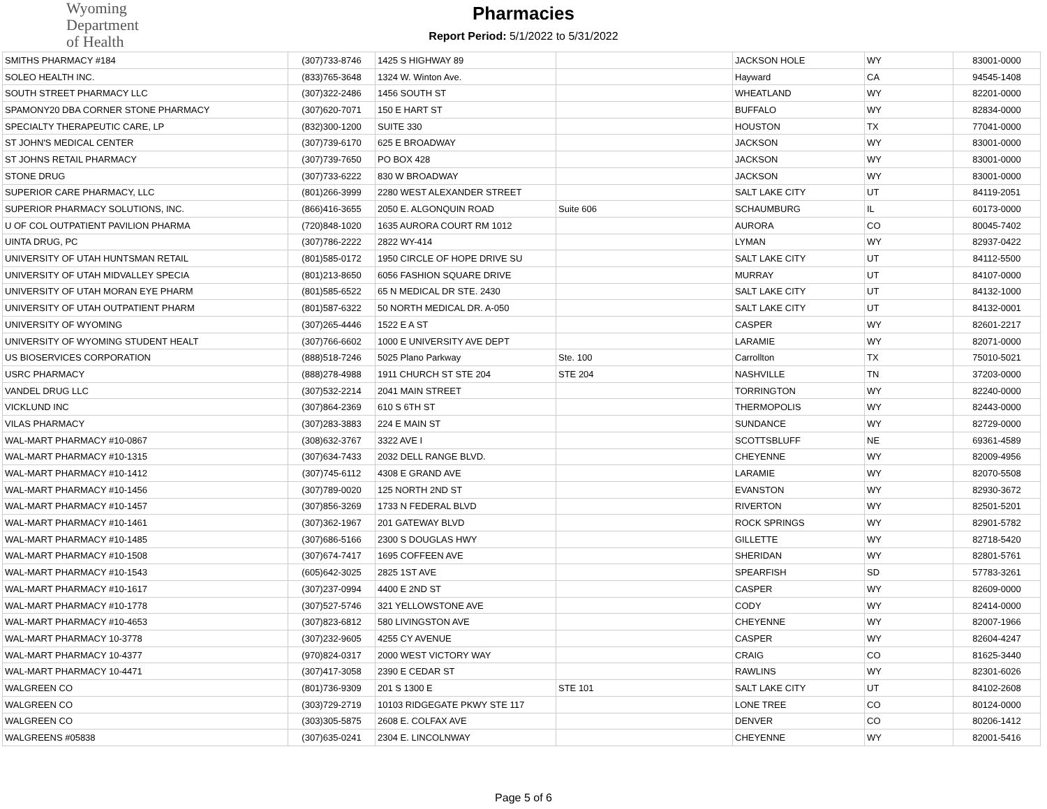Wyoming
Department
of Health
Pharmacies
Report Period: 5/1/2022 to 5/31/2022
| SMITHS PHARMACY #184 | (307)733-8746 | 1425 S HIGHWAY 89 | | JACKSON HOLE | WY | 83001-0000 |
| SOLEO HEALTH INC. | (833)765-3648 | 1324 W. Winton Ave. | | Hayward | CA | 94545-1408 |
| SOUTH STREET PHARMACY LLC | (307)322-2486 | 1456 SOUTH ST | | WHEATLAND | WY | 82201-0000 |
| SPAMONY20 DBA CORNER STONE PHARMACY | (307)620-7071 | 150 E HART ST | | BUFFALO | WY | 82834-0000 |
| SPECIALTY THERAPEUTIC CARE, LP | (832)300-1200 | SUITE 330 | | HOUSTON | TX | 77041-0000 |
| ST JOHN'S MEDICAL CENTER | (307)739-6170 | 625 E BROADWAY | | JACKSON | WY | 83001-0000 |
| ST JOHNS RETAIL PHARMACY | (307)739-7650 | PO BOX 428 | | JACKSON | WY | 83001-0000 |
| STONE DRUG | (307)733-6222 | 830 W BROADWAY | | JACKSON | WY | 83001-0000 |
| SUPERIOR CARE PHARMACY, LLC | (801)266-3999 | 2280 WEST ALEXANDER STREET | | SALT LAKE CITY | UT | 84119-2051 |
| SUPERIOR PHARMACY SOLUTIONS, INC. | (866)416-3655 | 2050 E. ALGONQUIN ROAD | Suite 606 | SCHAUMBURG | IL | 60173-0000 |
| U OF COL OUTPATIENT PAVILION PHARMA | (720)848-1020 | 1635 AURORA COURT RM 1012 | | AURORA | CO | 80045-7402 |
| UINTA DRUG, PC | (307)786-2222 | 2822 WY-414 | | LYMAN | WY | 82937-0422 |
| UNIVERSITY OF UTAH HUNTSMAN RETAIL | (801)585-0172 | 1950 CIRCLE OF HOPE DRIVE SU | | SALT LAKE CITY | UT | 84112-5500 |
| UNIVERSITY OF UTAH MIDVALLEY SPECIA | (801)213-8650 | 6056 FASHION SQUARE DRIVE | | MURRAY | UT | 84107-0000 |
| UNIVERSITY OF UTAH MORAN EYE PHARM | (801)585-6522 | 65 N MEDICAL DR STE. 2430 | | SALT LAKE CITY | UT | 84132-1000 |
| UNIVERSITY OF UTAH OUTPATIENT PHARM | (801)587-6322 | 50 NORTH MEDICAL DR. A-050 | | SALT LAKE CITY | UT | 84132-0001 |
| UNIVERSITY OF WYOMING | (307)265-4446 | 1522 E A ST | | CASPER | WY | 82601-2217 |
| UNIVERSITY OF WYOMING STUDENT HEALT | (307)766-6602 | 1000 E UNIVERSITY AVE DEPT | | LARAMIE | WY | 82071-0000 |
| US BIOSERVICES CORPORATION | (888)518-7246 | 5025 Plano Parkway | Ste. 100 | Carrollton | TX | 75010-5021 |
| USRC PHARMACY | (888)278-4988 | 1911 CHURCH ST STE 204 | STE 204 | NASHVILLE | TN | 37203-0000 |
| VANDEL DRUG LLC | (307)532-2214 | 2041 MAIN STREET | | TORRINGTON | WY | 82240-0000 |
| VICKLUND INC | (307)864-2369 | 610 S 6TH ST | | THERMOPOLIS | WY | 82443-0000 |
| VILAS PHARMACY | (307)283-3883 | 224 E MAIN ST | | SUNDANCE | WY | 82729-0000 |
| WAL-MART PHARMACY #10-0867 | (308)632-3767 | 3322 AVE I | | SCOTTSBLUFF | NE | 69361-4589 |
| WAL-MART PHARMACY #10-1315 | (307)634-7433 | 2032 DELL RANGE BLVD. | | CHEYENNE | WY | 82009-4956 |
| WAL-MART PHARMACY #10-1412 | (307)745-6112 | 4308 E GRAND AVE | | LARAMIE | WY | 82070-5508 |
| WAL-MART PHARMACY #10-1456 | (307)789-0020 | 125 NORTH 2ND ST | | EVANSTON | WY | 82930-3672 |
| WAL-MART PHARMACY #10-1457 | (307)856-3269 | 1733 N FEDERAL BLVD | | RIVERTON | WY | 82501-5201 |
| WAL-MART PHARMACY #10-1461 | (307)362-1967 | 201 GATEWAY BLVD | | ROCK SPRINGS | WY | 82901-5782 |
| WAL-MART PHARMACY #10-1485 | (307)686-5166 | 2300 S DOUGLAS HWY | | GILLETTE | WY | 82718-5420 |
| WAL-MART PHARMACY #10-1508 | (307)674-7417 | 1695 COFFEEN AVE | | SHERIDAN | WY | 82801-5761 |
| WAL-MART PHARMACY #10-1543 | (605)642-3025 | 2825 1ST AVE | | SPEARFISH | SD | 57783-3261 |
| WAL-MART PHARMACY #10-1617 | (307)237-0994 | 4400 E 2ND ST | | CASPER | WY | 82609-0000 |
| WAL-MART PHARMACY #10-1778 | (307)527-5746 | 321 YELLOWSTONE AVE | | CODY | WY | 82414-0000 |
| WAL-MART PHARMACY #10-4653 | (307)823-6812 | 580 LIVINGSTON AVE | | CHEYENNE | WY | 82007-1966 |
| WAL-MART PHARMACY 10-3778 | (307)232-9605 | 4255 CY AVENUE | | CASPER | WY | 82604-4247 |
| WAL-MART PHARMACY 10-4377 | (970)824-0317 | 2000 WEST VICTORY WAY | | CRAIG | CO | 81625-3440 |
| WAL-MART PHARMACY 10-4471 | (307)417-3058 | 2390 E CEDAR ST | | RAWLINS | WY | 82301-6026 |
| WALGREEN CO | (801)736-9309 | 201 S 1300 E | STE 101 | SALT LAKE CITY | UT | 84102-2608 |
| WALGREEN CO | (303)729-2719 | 10103 RIDGEGATE PKWY STE 117 | | LONE TREE | CO | 80124-0000 |
| WALGREEN CO | (303)305-5875 | 2608 E. COLFAX AVE | | DENVER | CO | 80206-1412 |
| WALGREENS #05838 | (307)635-0241 | 2304 E. LINCOLNWAY | | CHEYENNE | WY | 82001-5416 |
Page 5 of 6